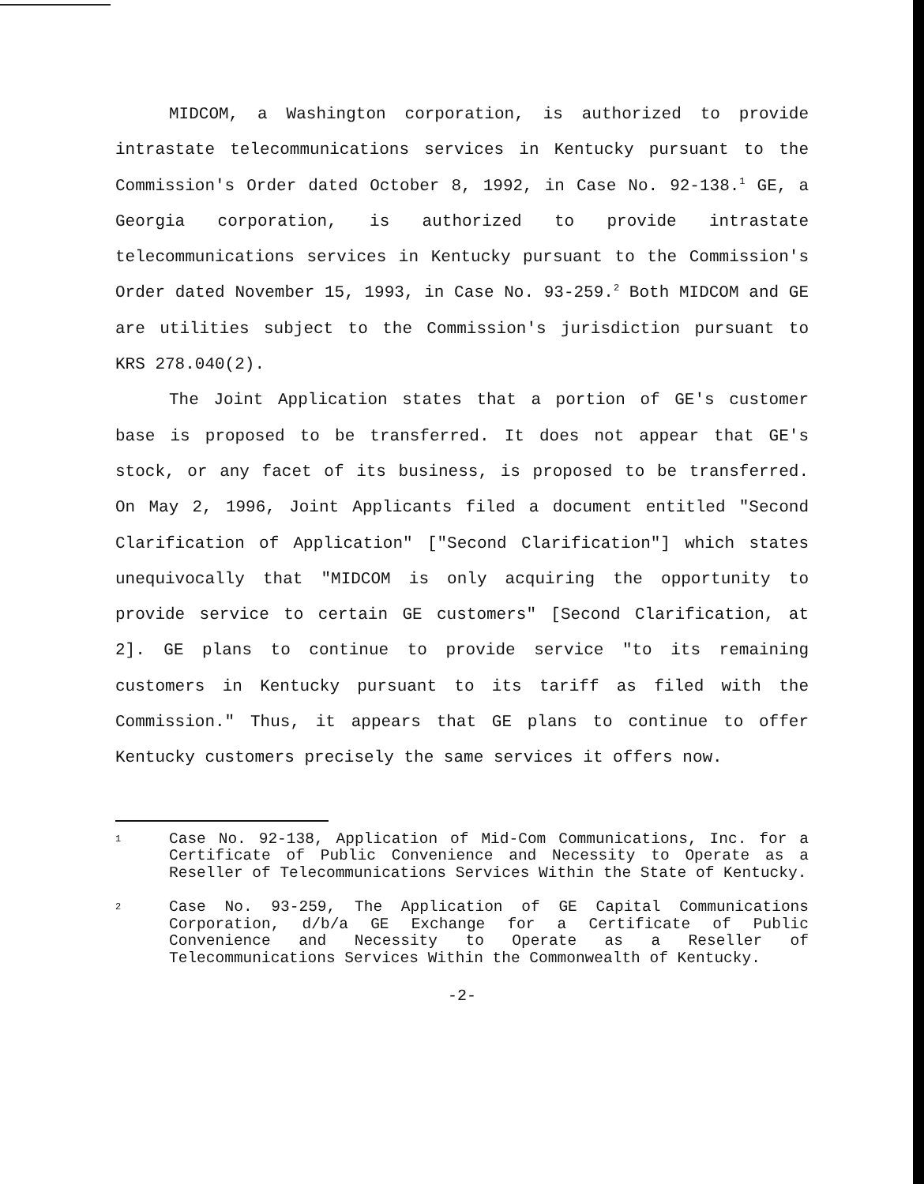MIDCOM, a Washington corporation, is authorized to provide intrastate telecommunications services in Kentucky pursuant to the Commission's Order dated October 8, 1992, in Case No. 92-138.<sup>1</sup> GE, a Georgia corporation, is authorized to provide intrastate telecommunications services in Kentucky pursuant to the Commission's Order dated November 15, 1993, in Case No. 93-259.<sup>2</sup> Both MIDCOM and GE are utilities subject to the Commission's jurisdiction pursuant to KRS 278.040(2).
The Joint Application states that a portion of GE's customer base is proposed to be transferred. It does not appear that GE's stock, or any facet of its business, is proposed to be transferred. On May 2, 1996, Joint Applicants filed a document entitled "Second Clarification of Application" ["Second Clarification"] which states unequivocally that "MIDCOM is only acquiring the opportunity to provide service to certain GE customers" [Second Clarification, at 2]. GE plans to continue to provide service "to its remaining customers in Kentucky pursuant to its tariff as filed with the Commission." Thus, it appears that GE plans to continue to offer Kentucky customers precisely the same services it offers now.
1
Case No. 92-138, Application of Mid-Com Communications, Inc. for a Certificate of Public Convenience and Necessity to Operate as a Reseller of Telecommunications Services Within the State of Kentucky.
2
Case No. 93-259, The Application of GE Capital Communications Corporation, d/b/a GE Exchange for a Certificate of Public Convenience and Necessity to Operate as a Reseller of Telecommunications Services Within the Commonwealth of Kentucky.
-2-